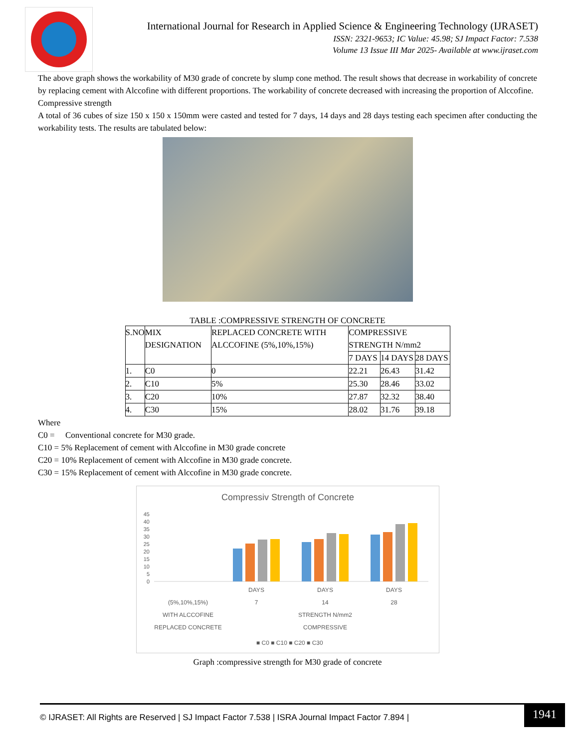International Journal for Research in Applied Science & Engineering Technology (IJRASET)
ISSN: 2321-9653; IC Value: 45.98; SJ Impact Factor: 7.538
Volume 13 Issue III Mar 2025- Available at www.ijraset.com
The above graph shows the workability of M30 grade of concrete by slump cone method. The result shows that decrease in workability of concrete by replacing cement with Alccofine with different proportions. The workability of concrete decreased with increasing the proportion of Alccofine.
Compressive strength
A total of 36 cubes of size 150 x 150 x 150mm were casted and tested for 7 days, 14 days and 28 days testing each specimen after conducting the workability tests. The results are tabulated below:
TABLE :COMPRESSIVE STRENGTH OF CONCRETE
| S.NO | MIX DESIGNATION | REPLACED CONCRETE WITH ALCCOFINE (5%,10%,15%) | COMPRESSIVE STRENGTH N/mm2 | | |
| --- | --- | --- | --- | --- | --- |
| | | | 7 DAYS | 14 DAYS | 28 DAYS |
| 1. | C0 | 0 | 22.21 | 26.43 | 31.42 |
| 2. | C10 | 5% | 25.30 | 28.46 | 33.02 |
| 3. | C20 | 10% | 27.87 | 32.32 | 38.40 |
| 4. | C30 | 15% | 28.02 | 31.76 | 39.18 |
Where
C0 = Conventional concrete for M30 grade.
C10 = 5% Replacement of cement with Alccofine in M30 grade concrete
C20 = 10% Replacement of cement with Alccofine in M30 grade concrete.
C30 = 15% Replacement of cement with Alccofine in M30 grade concrete.
Compressiv Strength of Concrete
45
40
35
30
25
20
15
10
5
0
DAYS
DAYS
DAYS
7
14
28
(5%,10%,15%)
WITH ALCCOFINE
REPLACED CONCRETE
STRENGTH N/mm2
COMPRESSIVE
■ C0 ■ C10 ■ C20 ■ C30
Graph :compressive strength for M30 grade of concrete
© IJRASET: All Rights are Reserved | SJ Impact Factor 7.538 | ISRA Journal Impact Factor 7.894 | 1941